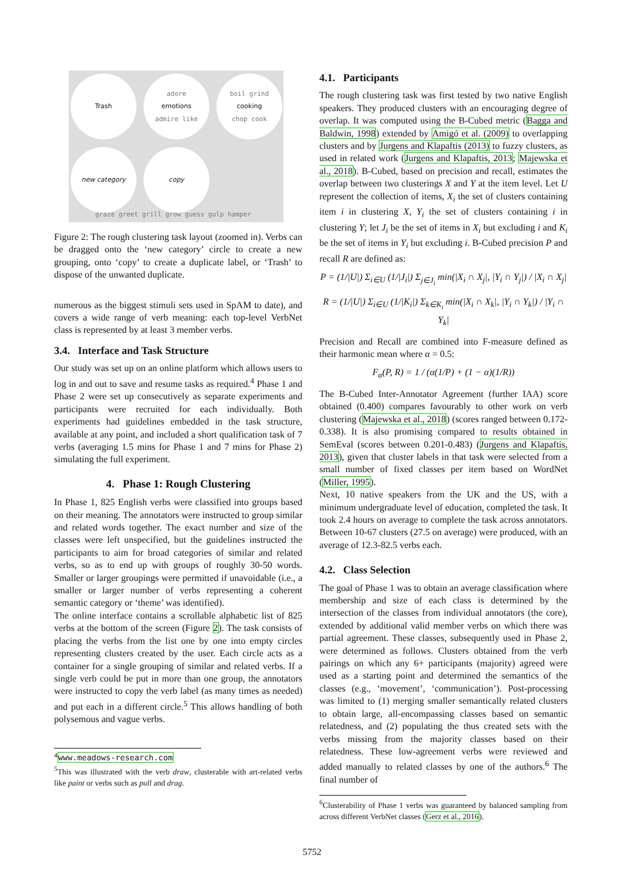Trash
adore
emotions
admire like
boil grind
cooking
chop cook
new category copy
graze greet grill grow guess gulp hamper
Figure 2: The rough clustering task layout (zoomed in). Verbs can be dragged onto the ‘new category’ circle to create a new grouping, onto ‘copy’ to create a duplicate label, or ‘Trash’ to dispose of the unwanted duplicate.
numerous as the biggest stimuli sets used in SpAM to date), and covers a wide range of verb meaning: each top-level VerbNet class is represented by at least 3 member verbs.
3.4. Interface and Task Structure
Our study was set up on an online platform which allows users to log in and out to save and resume tasks as required.<sup>4</sup> Phase 1 and Phase 2 were set up consecutively as separate experiments and participants were recruited for each individually. Both experiments had guidelines embedded in the task structure, available at any point, and included a short qualification task of 7 verbs (averaging 1.5 mins for Phase 1 and 7 mins for Phase 2) simulating the full experiment.
4. Phase 1: Rough Clustering
In Phase 1, 825 English verbs were classified into groups based on their meaning. The annotators were instructed to group similar and related words together. The exact number and size of the classes were left unspecified, but the guidelines instructed the participants to aim for broad categories of similar and related verbs, so as to end up with groups of roughly 30-50 words. Smaller or larger groupings were permitted if unavoidable (i.e., a smaller or larger number of verbs representing a coherent semantic category or ‘theme’ was identified).
The online interface contains a scrollable alphabetic list of 825 verbs at the bottom of the screen (Figure 2). The task consists of placing the verbs from the list one by one into empty circles representing clusters created by the user. Each circle acts as a container for a single grouping of similar and related verbs. If a single verb could be put in more than one group, the annotators were instructed to copy the verb label (as many times as needed) and put each in a different circle.<sup>5</sup> This allows handling of both polysemous and vague verbs.
<sup>4</sup> www.meadows-research.com
<sup>5</sup> This was illustrated with the verb draw, clusterable with art-related verbs like paint or verbs such as pull and drag.
4.1. Participants
The rough clustering task was first tested by two native English speakers. They produced clusters with an encouraging degree of overlap. It was computed using the B-Cubed metric (Bagga and Baldwin, 1998) extended by Amigó et al. (2009) to overlapping clusters and by Jurgens and Klapaftis (2013) to fuzzy clusters, as used in related work (Jurgens and Klapaftis, 2013; Majewska et al., 2018). B-Cubed, based on precision and recall, estimates the overlap between two clusterings X and Y at the item level. Let U represent the collection of items, X<sub>i</sub> the set of clusters containing item i in clustering X, Y<sub>i</sub> the set of clusters containing i in clustering Y; let J<sub>i</sub> be the set of items in X<sub>i</sub> but excluding i and K<sub>i</sub> be the set of items in Y<sub>i</sub> but excluding i. B-Cubed precision P and recall R are defined as:
P = (1/|U|) Σ<sub>i∈U</sub> (1/|J<sub>i</sub>|) Σ<sub>j∈J<sub>i</sub></sub> min(|X<sub>i</sub> ∩ X<sub>j</sub>|, |Y<sub>i</sub> ∩ Y<sub>j</sub>|) / |X<sub>i</sub> ∩ X<sub>j</sub>|
R = (1/|U|) Σ<sub>i∈U</sub> (1/|K<sub>i</sub>|) Σ<sub>k∈K<sub>i</sub></sub> min(|X<sub>i</sub> ∩ X<sub>k</sub>|, |Y<sub>i</sub> ∩ Y<sub>k</sub>|) / |Y<sub>i</sub> ∩ Y<sub>k</sub>|
Precision and Recall are combined into F-measure defined as their harmonic mean where α = 0.5:
F<sub>α</sub>(P, R) = 1 / (α(1/P) + (1 − α)(1/R))
The B-Cubed Inter-Annotator Agreement (further IAA) score obtained (0.400) compares favourably to other work on verb clustering (Majewska et al., 2018) (scores ranged between 0.172-0.338). It is also promising compared to results obtained in SemEval (scores between 0.201-0.483) (Jurgens and Klapaftis, 2013), given that cluster labels in that task were selected from a small number of fixed classes per item based on WordNet (Miller, 1995).
Next, 10 native speakers from the UK and the US, with a minimum undergraduate level of education, completed the task. It took 2.4 hours on average to complete the task across annotators. Between 10-67 clusters (27.5 on average) were produced, with an average of 12.3-82.5 verbs each.
4.2. Class Selection
The goal of Phase 1 was to obtain an average classification where membership and size of each class is determined by the intersection of the classes from individual annotators (the core), extended by additional valid member verbs on which there was partial agreement. These classes, subsequently used in Phase 2, were determined as follows. Clusters obtained from the verb pairings on which any 6+ participants (majority) agreed were used as a starting point and determined the semantics of the classes (e.g., ‘movement’, ‘communication’). Post-processing was limited to (1) merging smaller semantically related clusters to obtain large, all-encompassing classes based on semantic relatedness, and (2) populating the thus created sets with the verbs missing from the majority classes based on their relatedness. These low-agreement verbs were reviewed and added manually to related classes by one of the authors.<sup>6</sup> The final number of
<sup>6</sup> Clusterability of Phase 1 verbs was guaranteed by balanced sampling from across different VerbNet classes (Gerz et al., 2016).
5752